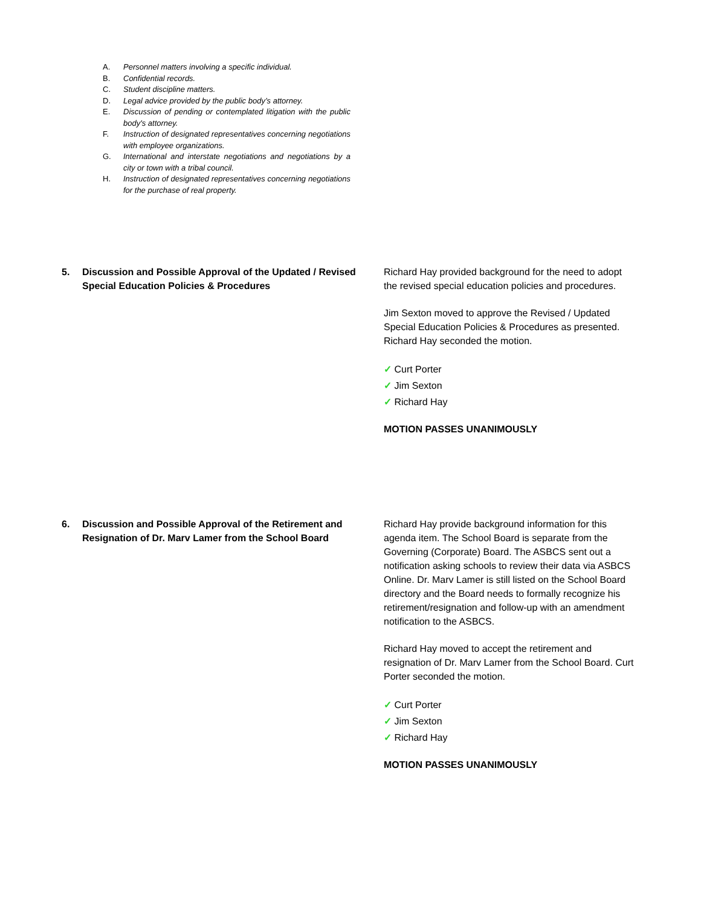A. Personnel matters involving a specific individual.
B. Confidential records.
C. Student discipline matters.
D. Legal advice provided by the public body’s attorney.
E. Discussion of pending or contemplated litigation with the public body's attorney.
F. Instruction of designated representatives concerning negotiations with employee organizations.
G. International and interstate negotiations and negotiations by a city or town with a tribal council.
H. Instruction of designated representatives concerning negotiations for the purchase of real property.
5. Discussion and Possible Approval of the Updated / Revised Special Education Policies & Procedures
Richard Hay provided background for the need to adopt the revised special education policies and procedures.
Jim Sexton moved to approve the Revised / Updated Special Education Policies & Procedures as presented. Richard Hay seconded the motion.
✓ Curt Porter
✓ Jim Sexton
✓ Richard Hay
MOTION PASSES UNANIMOUSLY
6. Discussion and Possible Approval of the Retirement and Resignation of Dr. Marv Lamer from the School Board
Richard Hay provide background information for this agenda item. The School Board is separate from the Governing (Corporate) Board. The ASBCS sent out a notification asking schools to review their data via ASBCS Online. Dr. Marv Lamer is still listed on the School Board directory and the Board needs to formally recognize his retirement/resignation and follow-up with an amendment notification to the ASBCS.
Richard Hay moved to accept the retirement and resignation of Dr. Marv Lamer from the School Board. Curt Porter seconded the motion.
✓ Curt Porter
✓ Jim Sexton
✓ Richard Hay
MOTION PASSES UNANIMOUSLY